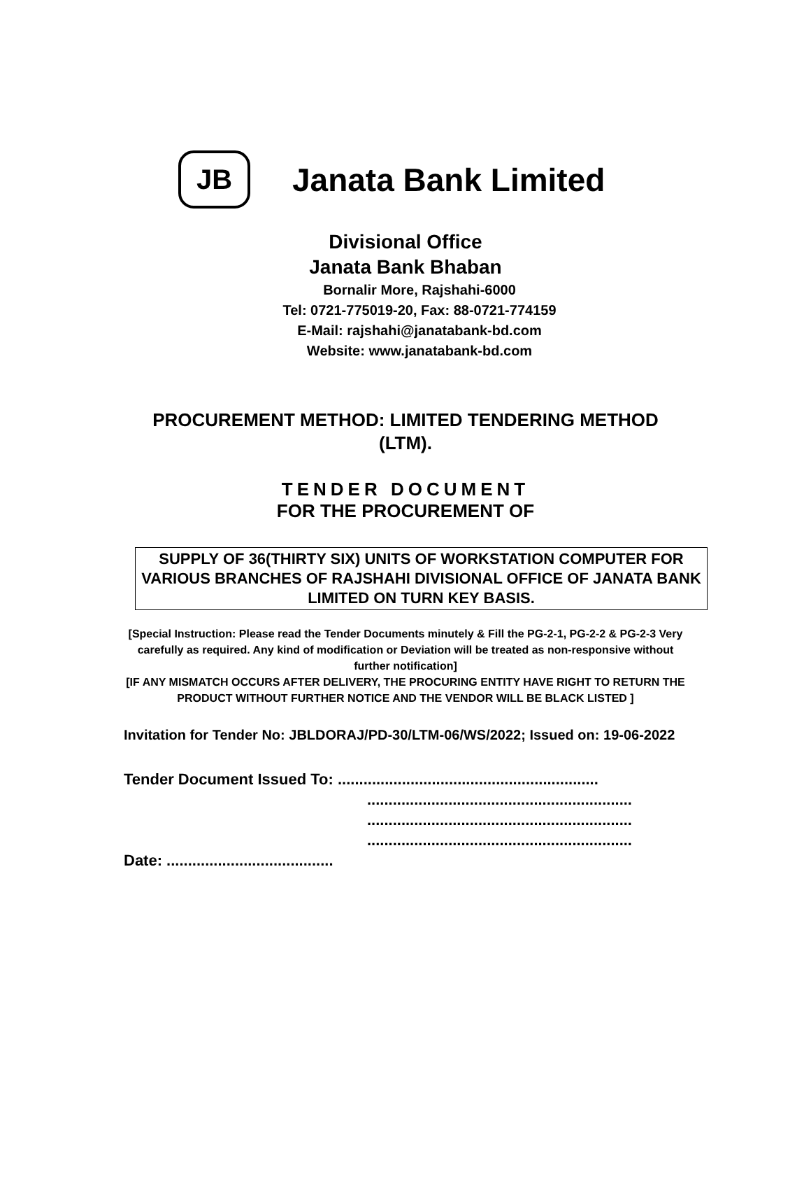JB
Janata Bank Limited
Divisional Office
Janata Bank Bhaban
Bornalir More, Rajshahi-6000
Tel: 0721-775019-20, Fax: 88-0721-774159
E-Mail: rajshahi@janatabank-bd.com
Website: www.janatabank-bd.com
PROCUREMENT METHOD: LIMITED TENDERING METHOD
(LTM).
TENDER DOCUMENT
FOR THE PROCUREMENT OF
SUPPLY OF 36(THIRTY SIX) UNITS OF WORKSTATION COMPUTER FOR VARIOUS BRANCHES OF RAJSHAHI DIVISIONAL OFFICE OF JANATA BANK LIMITED ON TURN KEY BASIS.
[Special Instruction: Please read the Tender Documents minutely & Fill the PG-2-1, PG-2-2 & PG-2-3 Very carefully as required. Any kind of modification or Deviation will be treated as non-responsive without further notification]
[IF ANY MISMATCH OCCURS AFTER DELIVERY, THE PROCURING ENTITY HAVE RIGHT TO RETURN THE PRODUCT WITHOUT FURTHER NOTICE AND THE VENDOR WILL BE BLACK LISTED ]
Invitation for Tender No: JBLDORAJ/PD-30/LTM-06/WS/2022; Issued on: 19-06-2022
Tender Document Issued To: .............................................................
..............................................................
..............................................................
..............................................................
Date: .......................................